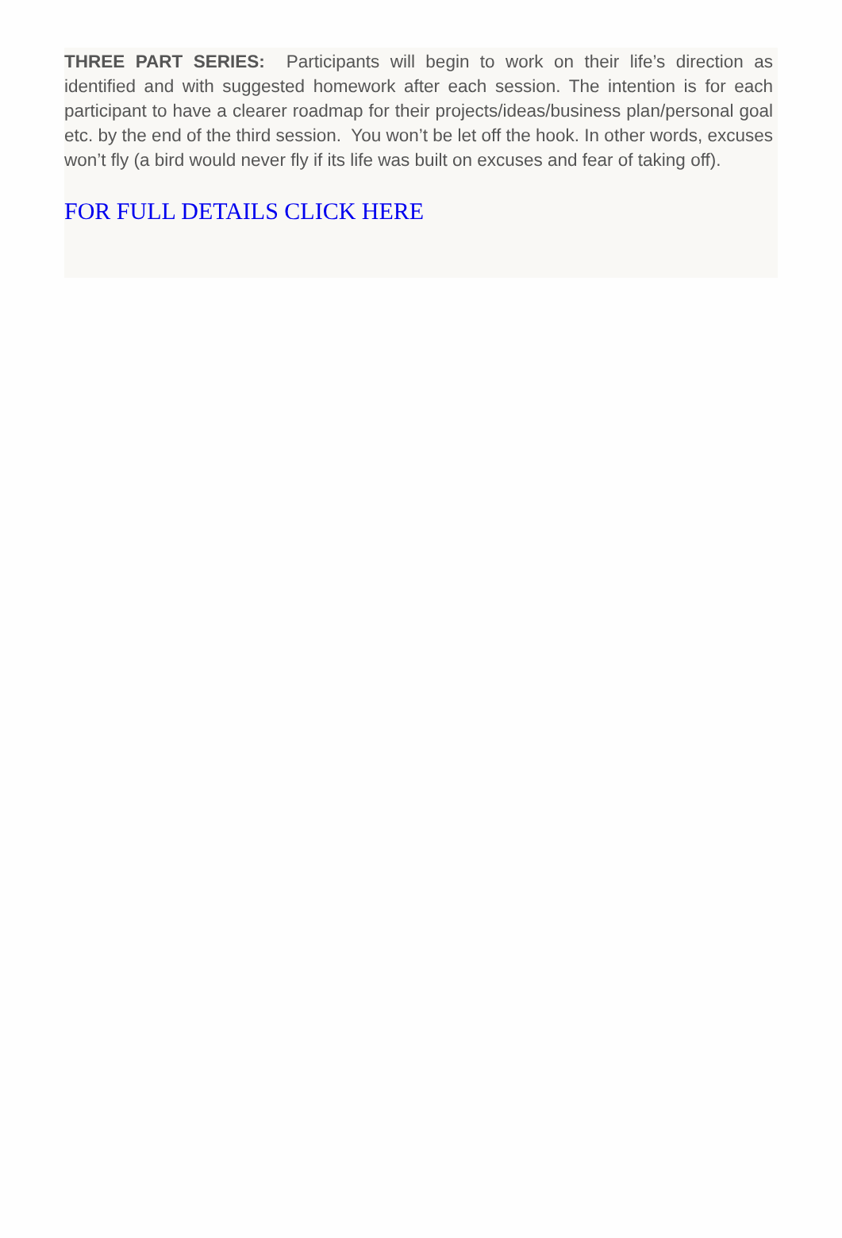THREE PART SERIES: Participants will begin to work on their life’s direction as identified and with suggested homework after each session. The intention is for each participant to have a clearer roadmap for their projects/ideas/business plan/personal goal etc. by the end of the third session. You won’t be let off the hook. In other words, excuses won’t fly (a bird would never fly if its life was built on excuses and fear of taking off).
FOR FULL DETAILS CLICK HERE